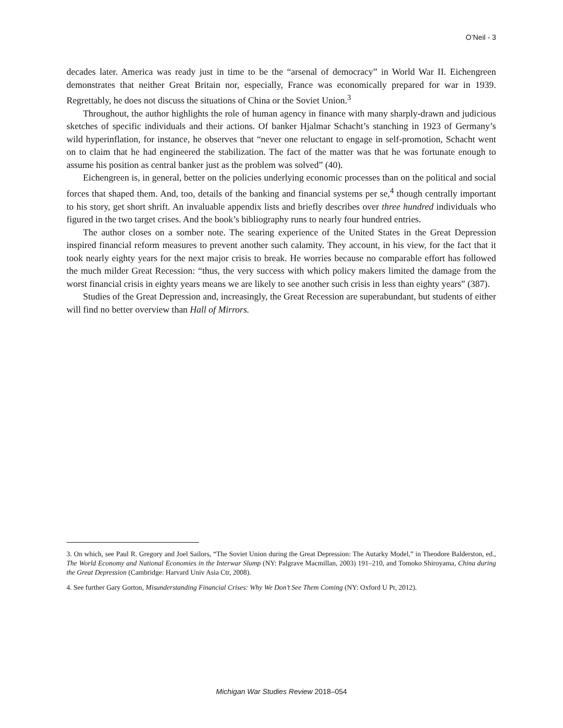O’Neil - 3
decades later. America was ready just in time to be the “arsenal of democracy” in World War II. Eichengreen demonstrates that neither Great Britain nor, especially, France was economically prepared for war in 1939. Regrettably, he does not discuss the situations of China or the Soviet Union.<sup>3</sup>
Throughout, the author highlights the role of human agency in finance with many sharply-drawn and judicious sketches of specific individuals and their actions. Of banker Hjalmar Schacht’s stanching in 1923 of Germany’s wild hyperinflation, for instance, he observes that “never one reluctant to engage in self-promotion, Schacht went on to claim that he had engineered the stabilization. The fact of the matter was that he was fortunate enough to assume his position as central banker just as the problem was solved” (40).
Eichengreen is, in general, better on the policies underlying economic processes than on the political and social forces that shaped them. And, too, details of the banking and financial systems per se,<sup>4</sup> though centrally important to his story, get short shrift. An invaluable appendix lists and briefly describes over three hundred individuals who figured in the two target crises. And the book’s bibliography runs to nearly four hundred entries.
The author closes on a somber note. The searing experience of the United States in the Great Depression inspired financial reform measures to prevent another such calamity. They account, in his view, for the fact that it took nearly eighty years for the next major crisis to break. He worries because no comparable effort has followed the much milder Great Recession: “thus, the very success with which policy makers limited the damage from the worst financial crisis in eighty years means we are likely to see another such crisis in less than eighty years” (387).
Studies of the Great Depression and, increasingly, the Great Recession are superabundant, but students of either will find no better overview than Hall of Mirrors.
3. On which, see Paul R. Gregory and Joel Sailors, “The Soviet Union during the Great Depression: The Autarky Model,” in Theodore Balderston, ed., The World Economy and National Economies in the Interwar Slump (NY: Palgrave Macmillan, 2003) 191–210, and Tomoko Shiroyama, China during the Great Depression (Cambridge: Harvard Univ Asia Ctr, 2008).
4. See further Gary Gorton, Misunderstanding Financial Crises: Why We Don’t See Them Coming (NY: Oxford U Pr, 2012).
Michigan War Studies Review 2018–054